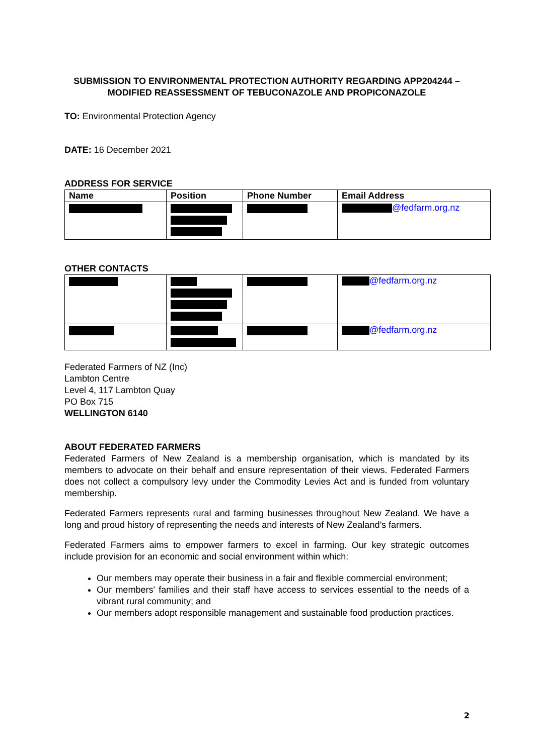SUBMISSION TO ENVIRONMENTAL PROTECTION AUTHORITY REGARDING APP204244 – MODIFIED REASSESSMENT OF TEBUCONAZOLE AND PROPICONAZOLE
TO: Environmental Protection Agency
DATE: 16 December 2021
ADDRESS FOR SERVICE
| Name | Position | Phone Number | Email Address |
| --- | --- | --- | --- |
| | | | @fedfarm.org.nz |
OTHER CONTACTS
| | | | @fedfarm.org.nz |
| | | | @fedfarm.org.nz |
Federated Farmers of NZ (Inc)
Lambton Centre
Level 4, 117 Lambton Quay
PO Box 715
WELLINGTON 6140
ABOUT FEDERATED FARMERS
Federated Farmers of New Zealand is a membership organisation, which is mandated by its members to advocate on their behalf and ensure representation of their views. Federated Farmers does not collect a compulsory levy under the Commodity Levies Act and is funded from voluntary membership.
Federated Farmers represents rural and farming businesses throughout New Zealand. We have a long and proud history of representing the needs and interests of New Zealand’s farmers.
Federated Farmers aims to empower farmers to excel in farming. Our key strategic outcomes include provision for an economic and social environment within which:
Our members may operate their business in a fair and flexible commercial environment;
Our members' families and their staff have access to services essential to the needs of a vibrant rural community; and
Our members adopt responsible management and sustainable food production practices.
2